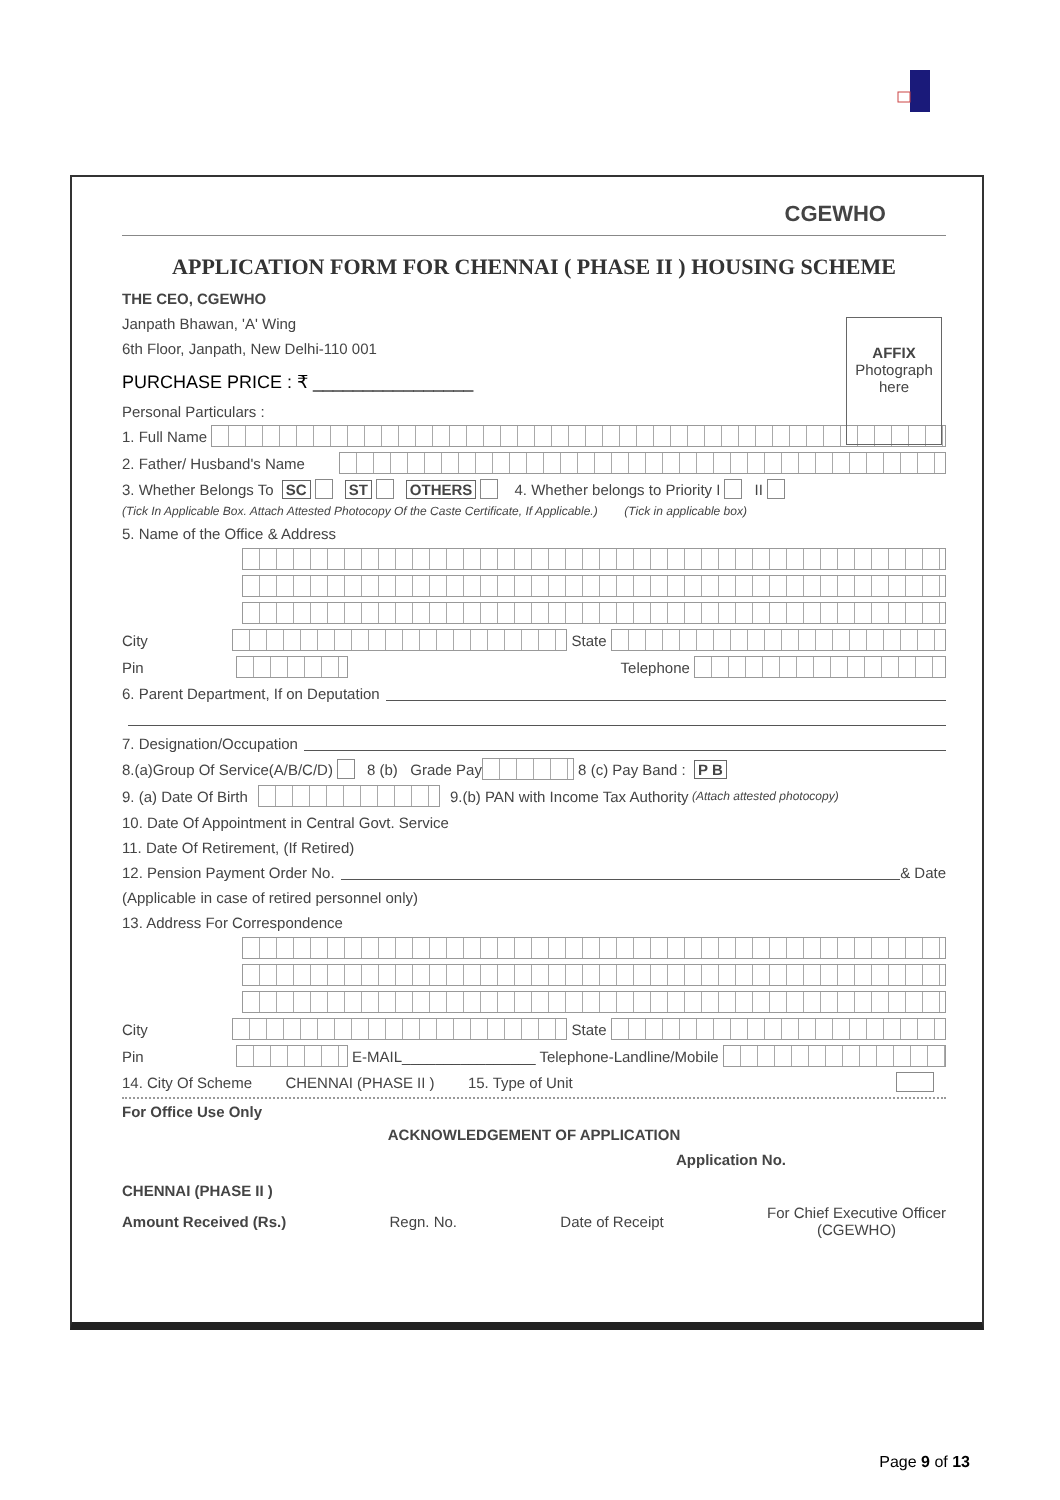CGEWHO
APPLICATION FORM FOR CHENNAI ( PHASE II ) HOUSING SCHEME
AFFIX
Photograph
here
THE CEO, CGEWHO
Janpath Bhawan, 'A' Wing
6th Floor, Janpath, New Delhi-110 001
PURCHASE PRICE : ₹ ________________
Personal Particulars :
1. Full Name
2. Father/ Husband's Name
3. Whether Belongs To SC ST OTHERS 4. Whether belongs to Priority I II
(Tick In Applicable Box. Attach Attested Photocopy Of the Caste Certificate, If Applicable.) (Tick in applicable box)
5. Name of the Office & Address
City State
Pin Telephone
6. Parent Department, If on Deputation
7. Designation/Occupation
8.(a)Group Of Service(A/B/C/D) 8 (b) Grade Pay 8 (c) Pay Band : P B
9. (a) Date Of Birth 9.(b) PAN with Income Tax Authority (Attach attested photocopy)
10. Date Of Appointment in Central Govt. Service
11. Date Of Retirement, (If Retired)
12. Pension Payment Order No. & Date
(Applicable in case of retired personnel only)
13. Address For Correspondence
City State
Pin E-MAIL________________ Telephone-Landline/Mobile
14. City Of Scheme CHENNAI (PHASE II ) 15. Type of Unit
For Office Use Only
ACKNOWLEDGEMENT OF APPLICATION
Application No.
CHENNAI (PHASE II )
Amount Received (Rs.) Regn. No. Date of Receipt For Chief Executive Officer
(CGEWHO)
Page 9 of 13